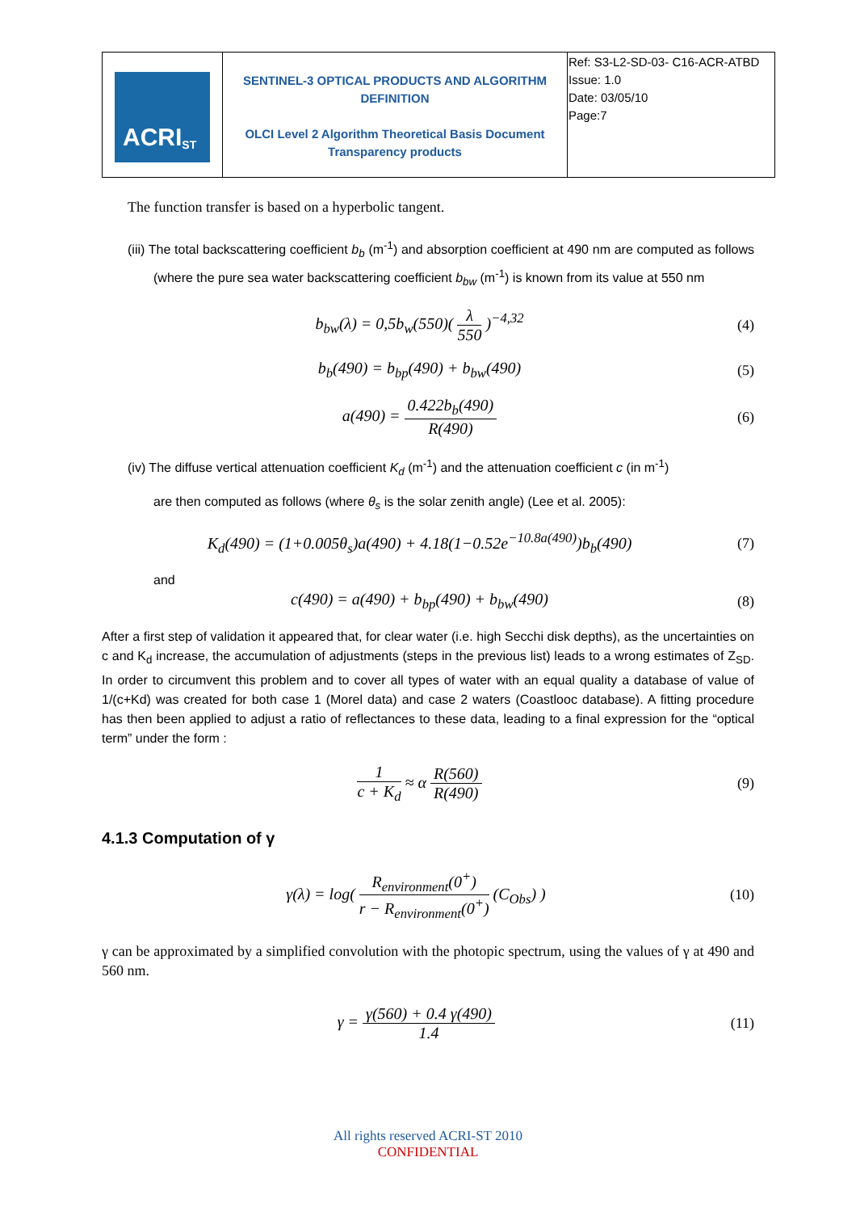| ACRI<sub>ST</sub> | SENTINEL-3 OPTICAL PRODUCTS AND ALGORITHM DEFINITION OLCI Level 2 Algorithm Theoretical Basis Document Transparency products | Ref: S3-L2-SD-03- C16-ACR-ATBD Issue: 1.0 Date: 03/05/10 Page:7 |
The function transfer is based on a hyperbolic tangent.
(iii) The total backscattering coefficient b<sub>b</sub> (m<sup>-1</sup>) and absorption coefficient at 490 nm are computed as follows (where the pure sea water backscattering coefficient b<sub>bw</sub> (m<sup>-1</sup>) is known from its value at 550 nm
b<sub>bw</sub>(λ) = 0,5b<sub>w</sub>(550)( λ 550 )<sup>−4,32</sup> (4)
b<sub>b</sub>(490) = b<sub>bp</sub>(490) + b<sub>bw</sub>(490) (5)
a(490) = 0.422b<sub>b</sub>(490) R(490) (6)
(iv) The diffuse vertical attenuation coefficient K<sub>d</sub> (m<sup>-1</sup>) and the attenuation coefficient c (in m<sup>-1</sup>)
are then computed as follows (where θ<sub>s</sub> is the solar zenith angle) (Lee et al. 2005):
K<sub>d</sub>(490) = (1+0.005θ<sub>s</sub>)a(490) + 4.18(1−0.52e<sup>−10.8a(490)</sup>)b<sub>b</sub>(490) (7)
and
c(490) = a(490) + b<sub>bp</sub>(490) + b<sub>bw</sub>(490) (8)
After a first step of validation it appeared that, for clear water (i.e. high Secchi disk depths), as the uncertainties on c and K<sub>d</sub> increase, the accumulation of adjustments (steps in the previous list) leads to a wrong estimates of Z<sub>SD</sub>. In order to circumvent this problem and to cover all types of water with an equal quality a database of value of 1/(c+Kd) was created for both case 1 (Morel data) and case 2 waters (Coastlooc database). A fitting procedure has then been applied to adjust a ratio of reflectances to these data, leading to a final expression for the “optical term” under the form :
1 c + K<sub>d</sub> ≈ α R(560) R(490) (9)
4.1.3 Computation of γ
γ(λ) = log( R<sub>environment</sub>(0<sup>+</sup>) r − R<sub>environment</sub>(0<sup>+</sup>) (C<sub>Obs</sub>) ) (10)
γ can be approximated by a simplified convolution with the photopic spectrum, using the values of γ at 490 and 560 nm.
γ = γ(560) + 0.4 γ(490) 1.4 (11)
All rights reserved ACRI-ST 2010
CONFIDENTIAL